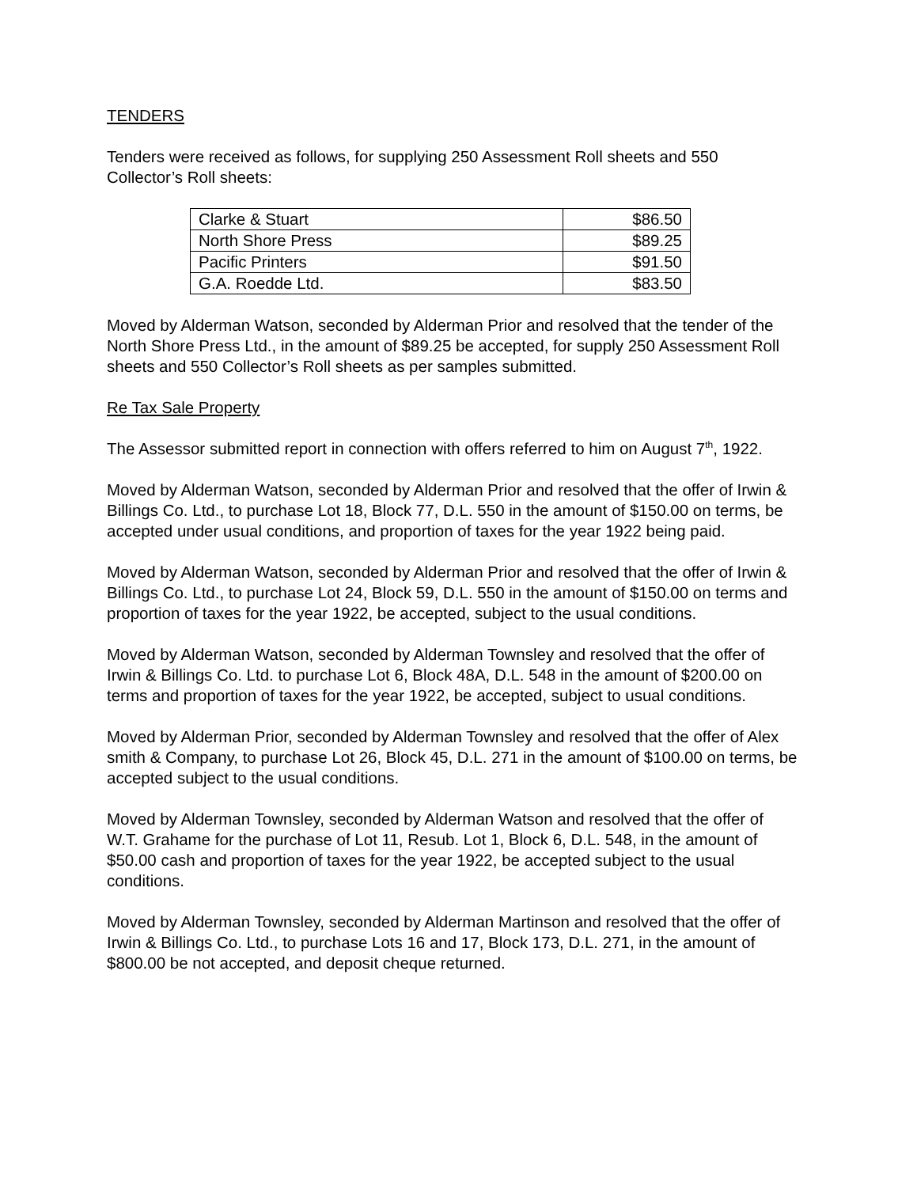TENDERS
Tenders were received as follows, for supplying 250 Assessment Roll sheets and 550 Collector’s Roll sheets:
| Clarke & Stuart | $86.50 |
| North Shore Press | $89.25 |
| Pacific Printers | $91.50 |
| G.A. Roedde Ltd. | $83.50 |
Moved by Alderman Watson, seconded by Alderman Prior and resolved that the tender of the North Shore Press Ltd., in the amount of $89.25 be accepted, for supply 250 Assessment Roll sheets and 550 Collector’s Roll sheets as per samples submitted.
Re Tax Sale Property
The Assessor submitted report in connection with offers referred to him on August 7<sup>th</sup>, 1922.
Moved by Alderman Watson, seconded by Alderman Prior and resolved that the offer of Irwin & Billings Co. Ltd., to purchase Lot 18, Block 77, D.L. 550 in the amount of $150.00 on terms, be accepted under usual conditions, and proportion of taxes for the year 1922 being paid.
Moved by Alderman Watson, seconded by Alderman Prior and resolved that the offer of Irwin & Billings Co. Ltd., to purchase Lot 24, Block 59, D.L. 550 in the amount of $150.00 on terms and proportion of taxes for the year 1922, be accepted, subject to the usual conditions.
Moved by Alderman Watson, seconded by Alderman Townsley and resolved that the offer of Irwin & Billings Co. Ltd. to purchase Lot 6, Block 48A, D.L. 548 in the amount of $200.00 on terms and proportion of taxes for the year 1922, be accepted, subject to usual conditions.
Moved by Alderman Prior, seconded by Alderman Townsley and resolved that the offer of Alex smith & Company, to purchase Lot 26, Block 45, D.L. 271 in the amount of $100.00 on terms, be accepted subject to the usual conditions.
Moved by Alderman Townsley, seconded by Alderman Watson and resolved that the offer of W.T. Grahame for the purchase of Lot 11, Resub. Lot 1, Block 6, D.L. 548, in the amount of $50.00 cash and proportion of taxes for the year 1922, be accepted subject to the usual conditions.
Moved by Alderman Townsley, seconded by Alderman Martinson and resolved that the offer of Irwin & Billings Co. Ltd., to purchase Lots 16 and 17, Block 173, D.L. 271, in the amount of $800.00 be not accepted, and deposit cheque returned.